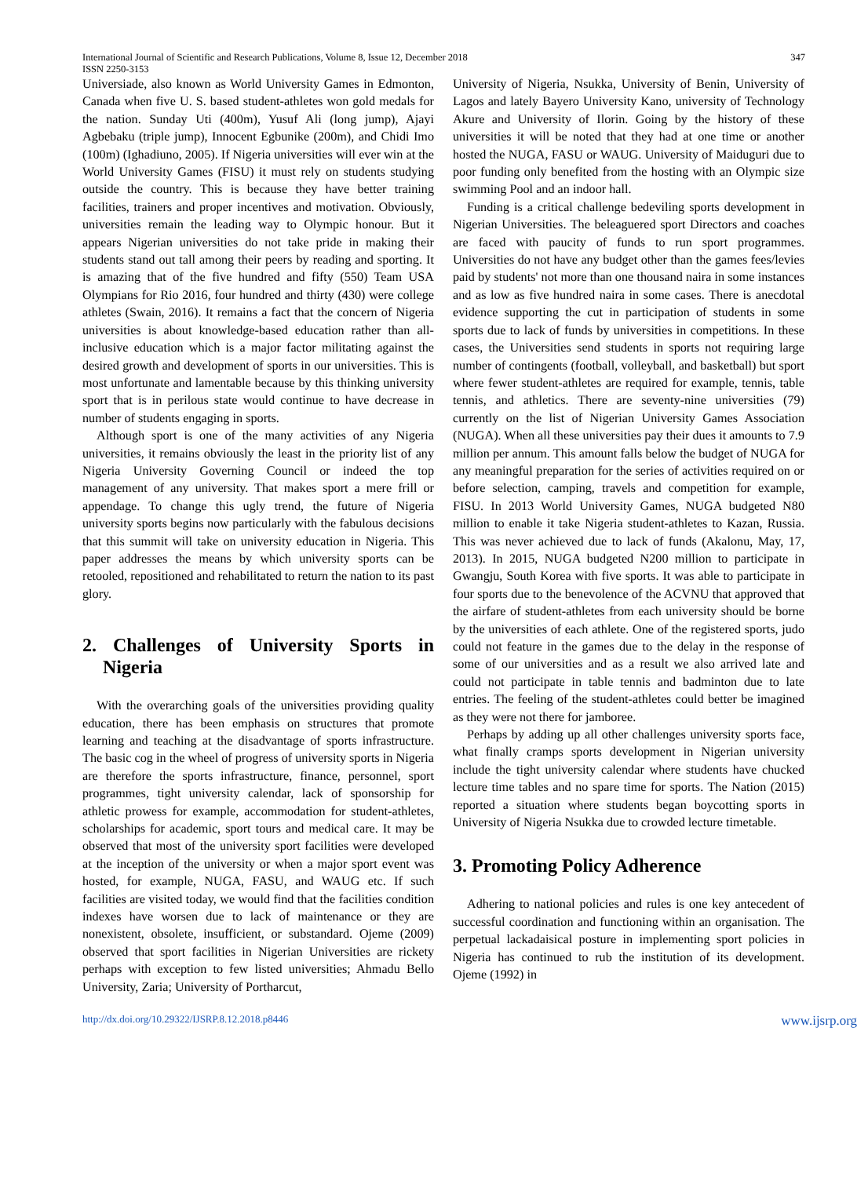347 International Journal of Scientific and Research Publications, Volume 8, Issue 12, December 2018
ISSN 2250-3153
Universiade, also known as World University Games in Edmonton, Canada when five U. S. based student-athletes won gold medals for the nation. Sunday Uti (400m), Yusuf Ali (long jump), Ajayi Agbebaku (triple jump), Innocent Egbunike (200m), and Chidi Imo (100m) (Ighadiuno, 2005). If Nigeria universities will ever win at the World University Games (FISU) it must rely on students studying outside the country. This is because they have better training facilities, trainers and proper incentives and motivation. Obviously, universities remain the leading way to Olympic honour. But it appears Nigerian universities do not take pride in making their students stand out tall among their peers by reading and sporting. It is amazing that of the five hundred and fifty (550) Team USA Olympians for Rio 2016, four hundred and thirty (430) were college athletes (Swain, 2016). It remains a fact that the concern of Nigeria universities is about knowledge-based education rather than all-inclusive education which is a major factor militating against the desired growth and development of sports in our universities. This is most unfortunate and lamentable because by this thinking university sport that is in perilous state would continue to have decrease in number of students engaging in sports.
Although sport is one of the many activities of any Nigeria universities, it remains obviously the least in the priority list of any Nigeria University Governing Council or indeed the top management of any university. That makes sport a mere frill or appendage. To change this ugly trend, the future of Nigeria university sports begins now particularly with the fabulous decisions that this summit will take on university education in Nigeria. This paper addresses the means by which university sports can be retooled, repositioned and rehabilitated to return the nation to its past glory.
2. Challenges of University Sports in Nigeria
With the overarching goals of the universities providing quality education, there has been emphasis on structures that promote learning and teaching at the disadvantage of sports infrastructure. The basic cog in the wheel of progress of university sports in Nigeria are therefore the sports infrastructure, finance, personnel, sport programmes, tight university calendar, lack of sponsorship for athletic prowess for example, accommodation for student-athletes, scholarships for academic, sport tours and medical care. It may be observed that most of the university sport facilities were developed at the inception of the university or when a major sport event was hosted, for example, NUGA, FASU, and WAUG etc. If such facilities are visited today, we would find that the facilities condition indexes have worsen due to lack of maintenance or they are nonexistent, obsolete, insufficient, or substandard. Ojeme (2009) observed that sport facilities in Nigerian Universities are rickety perhaps with exception to few listed universities; Ahmadu Bello University, Zaria; University of Portharcut,
University of Nigeria, Nsukka, University of Benin, University of Lagos and lately Bayero University Kano, university of Technology Akure and University of Ilorin. Going by the history of these universities it will be noted that they had at one time or another hosted the NUGA, FASU or WAUG. University of Maiduguri due to poor funding only benefited from the hosting with an Olympic size swimming Pool and an indoor hall.
Funding is a critical challenge bedeviling sports development in Nigerian Universities. The beleaguered sport Directors and coaches are faced with paucity of funds to run sport programmes. Universities do not have any budget other than the games fees/levies paid by students' not more than one thousand naira in some instances and as low as five hundred naira in some cases. There is anecdotal evidence supporting the cut in participation of students in some sports due to lack of funds by universities in competitions. In these cases, the Universities send students in sports not requiring large number of contingents (football, volleyball, and basketball) but sport where fewer student-athletes are required for example, tennis, table tennis, and athletics. There are seventy-nine universities (79) currently on the list of Nigerian University Games Association (NUGA). When all these universities pay their dues it amounts to 7.9 million per annum. This amount falls below the budget of NUGA for any meaningful preparation for the series of activities required on or before selection, camping, travels and competition for example, FISU. In 2013 World University Games, NUGA budgeted N80 million to enable it take Nigeria student-athletes to Kazan, Russia. This was never achieved due to lack of funds (Akalonu, May, 17, 2013). In 2015, NUGA budgeted N200 million to participate in Gwangju, South Korea with five sports. It was able to participate in four sports due to the benevolence of the ACVNU that approved that the airfare of student-athletes from each university should be borne by the universities of each athlete. One of the registered sports, judo could not feature in the games due to the delay in the response of some of our universities and as a result we also arrived late and could not participate in table tennis and badminton due to late entries. The feeling of the student-athletes could better be imagined as they were not there for jamboree.
Perhaps by adding up all other challenges university sports face, what finally cramps sports development in Nigerian university include the tight university calendar where students have chucked lecture time tables and no spare time for sports. The Nation (2015) reported a situation where students began boycotting sports in University of Nigeria Nsukka due to crowded lecture timetable.
3. Promoting Policy Adherence
Adhering to national policies and rules is one key antecedent of successful coordination and functioning within an organisation. The perpetual lackadaisical posture in implementing sport policies in Nigeria has continued to rub the institution of its development. Ojeme (1992) in
http://dx.doi.org/10.29322/IJSRP.8.12.2018.p8446 www.ijsrp.org